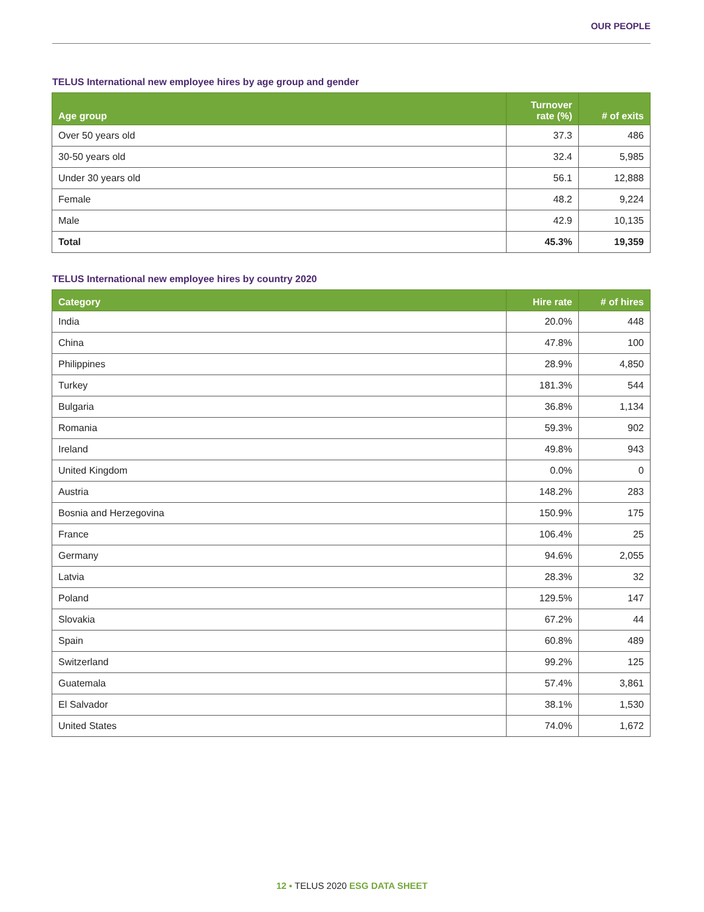OUR PEOPLE
TELUS International new employee hires by age group and gender
| Age group | Turnover rate (%) | # of exits |
| --- | --- | --- |
| Over 50 years old | 37.3 | 486 |
| 30-50 years old | 32.4 | 5,985 |
| Under 30 years old | 56.1 | 12,888 |
| Female | 48.2 | 9,224 |
| Male | 42.9 | 10,135 |
| Total | 45.3% | 19,359 |
TELUS International new employee hires by country 2020
| Category | Hire rate | # of hires |
| --- | --- | --- |
| India | 20.0% | 448 |
| China | 47.8% | 100 |
| Philippines | 28.9% | 4,850 |
| Turkey | 181.3% | 544 |
| Bulgaria | 36.8% | 1,134 |
| Romania | 59.3% | 902 |
| Ireland | 49.8% | 943 |
| United Kingdom | 0.0% | 0 |
| Austria | 148.2% | 283 |
| Bosnia and Herzegovina | 150.9% | 175 |
| France | 106.4% | 25 |
| Germany | 94.6% | 2,055 |
| Latvia | 28.3% | 32 |
| Poland | 129.5% | 147 |
| Slovakia | 67.2% | 44 |
| Spain | 60.8% | 489 |
| Switzerland | 99.2% | 125 |
| Guatemala | 57.4% | 3,861 |
| El Salvador | 38.1% | 1,530 |
| United States | 74.0% | 1,672 |
12 ▪ TELUS 2020 ESG DATA SHEET